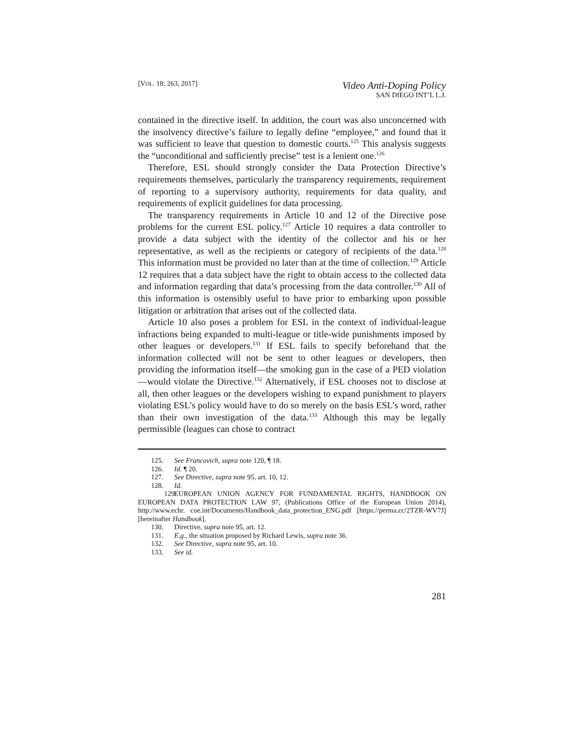[VOL. 18: 263, 2017]
Video Anti-Doping Policy
SAN DIEGO INT’L L.J.
contained in the directive itself. In addition, the court was also unconcerned with the insolvency directive’s failure to legally define “employee,” and found that it was sufficient to leave that question to domestic courts.<sup>125</sup> This analysis suggests the “unconditional and sufficiently precise” test is a lenient one.<sup>126</sup>
Therefore, ESL should strongly consider the Data Protection Directive’s requirements themselves, particularly the transparency requirements, requirement of reporting to a supervisory authority, requirements for data quality, and requirements of explicit guidelines for data processing.
The transparency requirements in Article 10 and 12 of the Directive pose problems for the current ESL policy.<sup>127</sup> Article 10 requires a data controller to provide a data subject with the identity of the collector and his or her representative, as well as the recipients or category of recipients of the data.<sup>128</sup> This information must be provided no later than at the time of collection.<sup>129</sup> Article 12 requires that a data subject have the right to obtain access to the collected data and information regarding that data’s processing from the data controller.<sup>130</sup> All of this information is ostensibly useful to have prior to embarking upon possible litigation or arbitration that arises out of the collected data.
Article 10 also poses a problem for ESL in the context of individual-league infractions being expanded to multi-league or title-wide punishments imposed by other leagues or developers.<sup>131</sup> If ESL fails to specify beforehand that the information collected will not be sent to other leagues or developers, then providing the information itself—the smoking gun in the case of a PED violation—would violate the Directive.<sup>132</sup> Alternatively, if ESL chooses not to disclose at all, then other leagues or the developers wishing to expand punishment to players violating ESL’s policy would have to do so merely on the basis ESL’s word, rather than their own investigation of the data.<sup>133</sup> Although this may be legally permissible (leagues can chose to contract
125. See Francovich, supra note 120, ¶ 18.
126. Id. ¶ 20.
127. See Directive, supra note 95, art. 10, 12.
128. Id.
129. EUROPEAN UNION AGENCY FOR FUNDAMENTAL RIGHTS, HANDBOOK ON EUROPEAN DATA PROTECTION LAW 97, (Publications Office of the European Union 2014), http://www.echr. coe.int/Documents/Handbook_data_protection_ENG.pdf [https://perma.cc/2TZR-WV7J] [hereinafter Handbook].
130. Directive, supra note 95, art. 12.
131. E.g., the situation proposed by Richard Lewis, supra note 36.
132. See Directive, supra note 95, art. 10.
133. See id.
281